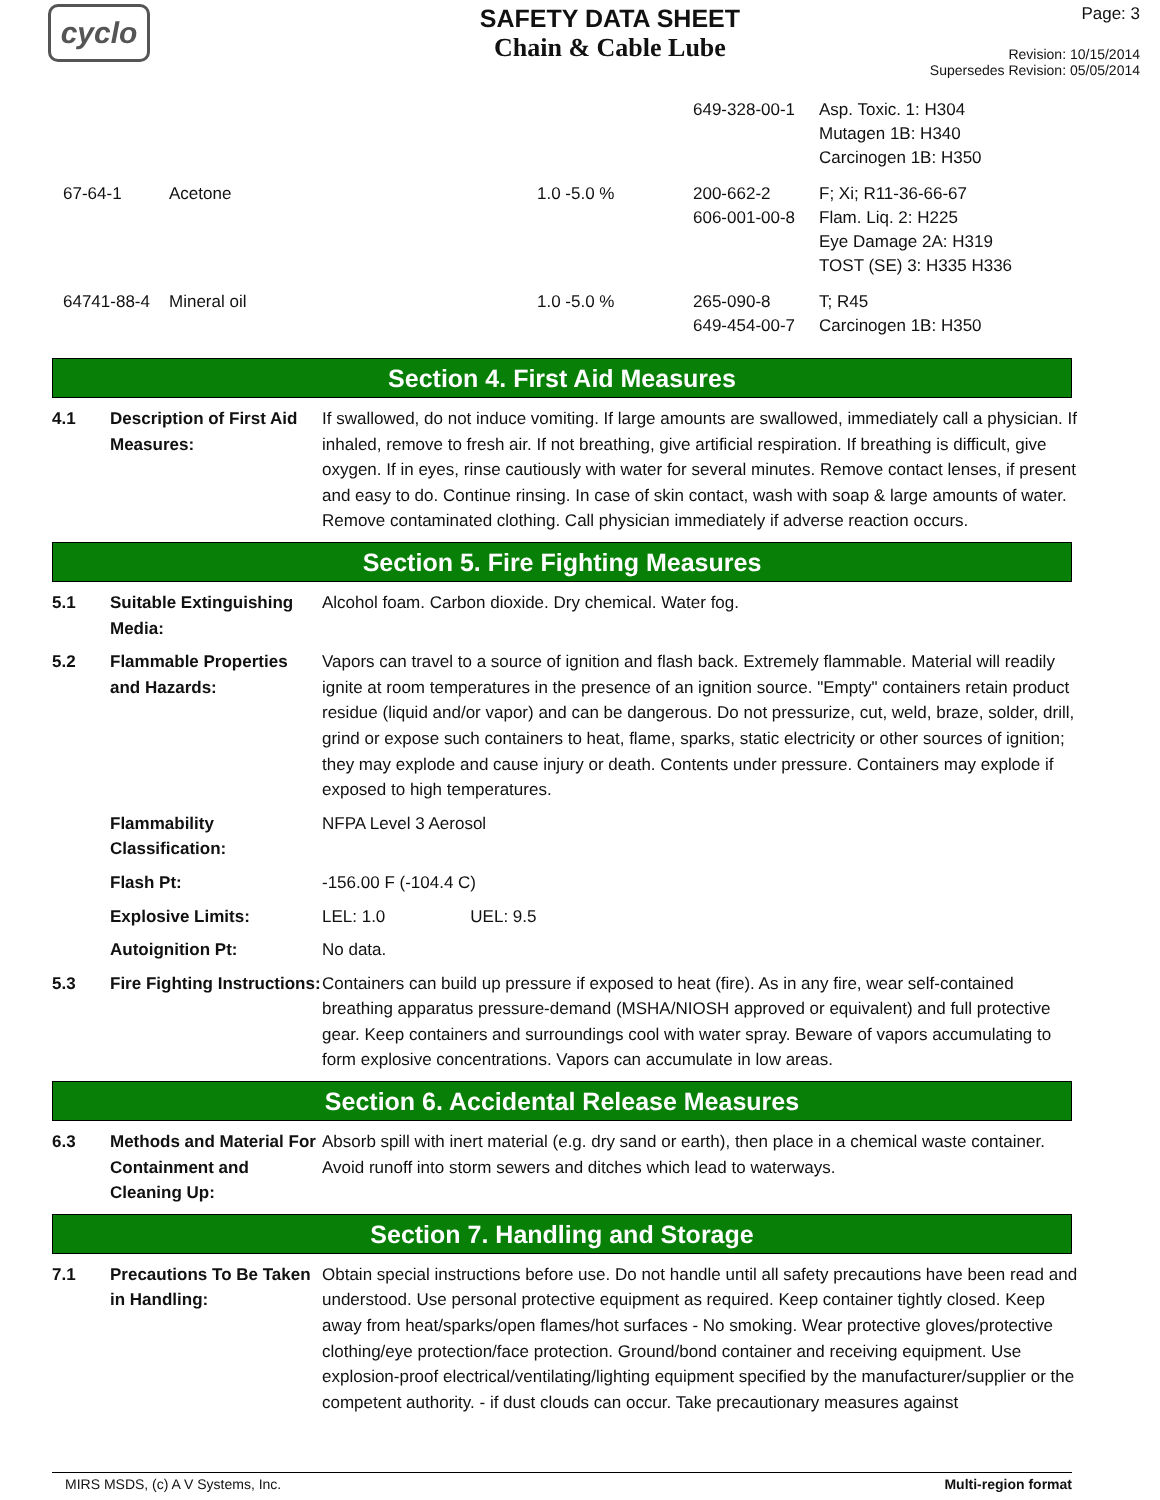cyclo
SAFETY DATA SHEET
Chain & Cable Lube
Page: 3
Revision: 10/15/2014
Supersedes Revision: 05/05/2014
| | | | 649-328-00-1 | Asp. Toxic. 1: H304 Mutagen 1B: H340 Carcinogen 1B: H350 |
| 67-64-1 | Acetone | 1.0 -5.0 % | 200-662-2 606-001-00-8 | F; Xi; R11-36-66-67 Flam. Liq. 2: H225 Eye Damage 2A: H319 TOST (SE) 3: H335 H336 |
| 64741-88-4 | Mineral oil | 1.0 -5.0 % | 265-090-8 649-454-00-7 | T; R45 Carcinogen 1B: H350 |
Section 4. First Aid Measures
4.1 Description of First Aid Measures:
If swallowed, do not induce vomiting. If large amounts are swallowed, immediately call a physician. If inhaled, remove to fresh air. If not breathing, give artificial respiration. If breathing is difficult, give oxygen. If in eyes, rinse cautiously with water for several minutes. Remove contact lenses, if present and easy to do. Continue rinsing. In case of skin contact, wash with soap & large amounts of water. Remove contaminated clothing. Call physician immediately if adverse reaction occurs.
Section 5. Fire Fighting Measures
5.1 Suitable Extinguishing Media:
Alcohol foam. Carbon dioxide. Dry chemical. Water fog.
5.2 Flammable Properties and Hazards:
Vapors can travel to a source of ignition and flash back. Extremely flammable. Material will readily ignite at room temperatures in the presence of an ignition source. "Empty" containers retain product residue (liquid and/or vapor) and can be dangerous. Do not pressurize, cut, weld, braze, solder, drill, grind or expose such containers to heat, flame, sparks, static electricity or other sources of ignition; they may explode and cause injury or death. Contents under pressure. Containers may explode if exposed to high temperatures.
Flammability Classification:
NFPA Level 3 Aerosol
Flash Pt: -156.00 F (-104.4 C)
Explosive Limits: LEL: 1.0 UEL: 9.5
Autoignition Pt: No data.
5.3 Fire Fighting Instructions:
Containers can build up pressure if exposed to heat (fire). As in any fire, wear self-contained breathing apparatus pressure-demand (MSHA/NIOSH approved or equivalent) and full protective gear. Keep containers and surroundings cool with water spray. Beware of vapors accumulating to form explosive concentrations. Vapors can accumulate in low areas.
Section 6. Accidental Release Measures
6.3 Methods and Material For Containment and Cleaning Up:
Absorb spill with inert material (e.g. dry sand or earth), then place in a chemical waste container. Avoid runoff into storm sewers and ditches which lead to waterways.
Section 7. Handling and Storage
7.1 Precautions To Be Taken in Handling:
Obtain special instructions before use. Do not handle until all safety precautions have been read and understood. Use personal protective equipment as required. Keep container tightly closed. Keep away from heat/sparks/open flames/hot surfaces - No smoking. Wear protective gloves/protective clothing/eye protection/face protection. Ground/bond container and receiving equipment. Use explosion-proof electrical/ventilating/lighting equipment specified by the manufacturer/supplier or the competent authority. - if dust clouds can occur. Take precautionary measures against
MIRS MSDS, (c) A V Systems, Inc. Multi-region format